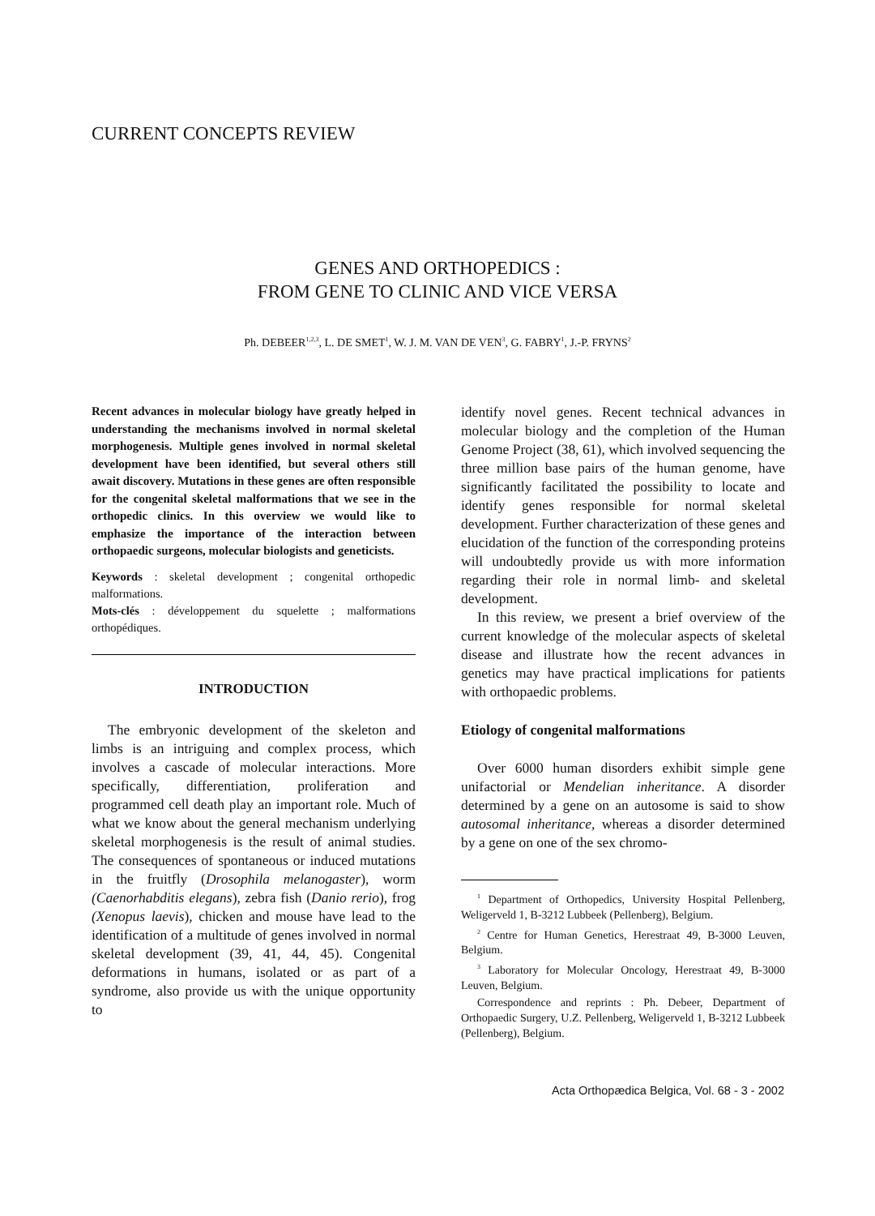CURRENT CONCEPTS REVIEW
GENES AND ORTHOPEDICS :
FROM GENE TO CLINIC AND VICE VERSA
Ph. DEBEER<sup>1,2,3</sup>, L. DE SMET<sup>1</sup>, W. J. M. VAN DE VEN<sup>3</sup>, G. FABRY<sup>1</sup>, J.-P. FRYNS<sup>2</sup>
Recent advances in molecular biology have greatly helped in understanding the mechanisms involved in normal skeletal morphogenesis. Multiple genes involved in normal skeletal development have been identified, but several others still await discovery. Mutations in these genes are often responsible for the congenital skeletal malformations that we see in the orthopedic clinics. In this overview we would like to emphasize the importance of the interaction between orthopaedic surgeons, molecular biologists and geneticists.
Keywords : skeletal development ; congenital orthopedic malformations.
Mots-clés : développement du squelette ; malformations orthopédiques.
INTRODUCTION
The embryonic development of the skeleton and limbs is an intriguing and complex process, which involves a cascade of molecular interactions. More specifically, differentiation, proliferation and programmed cell death play an important role. Much of what we know about the general mechanism underlying skeletal morphogenesis is the result of animal studies. The consequences of spontaneous or induced mutations in the fruitfly (Drosophila melanogaster), worm (Caenorhabditis elegans), zebra fish (Danio rerio), frog (Xenopus laevis), chicken and mouse have lead to the identification of a multitude of genes involved in normal skeletal development (39, 41, 44, 45). Congenital deformations in humans, isolated or as part of a syndrome, also provide us with the unique opportunity to
identify novel genes. Recent technical advances in molecular biology and the completion of the Human Genome Project (38, 61), which involved sequencing the three million base pairs of the human genome, have significantly facilitated the possibility to locate and identify genes responsible for normal skeletal development. Further characterization of these genes and elucidation of the function of the corresponding proteins will undoubtedly provide us with more information regarding their role in normal limb- and skeletal development.
In this review, we present a brief overview of the current knowledge of the molecular aspects of skeletal disease and illustrate how the recent advances in genetics may have practical implications for patients with orthopaedic problems.
Etiology of congenital malformations
Over 6000 human disorders exhibit simple gene unifactorial or Mendelian inheritance. A disorder determined by a gene on an autosome is said to show autosomal inheritance, whereas a disorder determined by a gene on one of the sex chromo-
<sup>1</sup> Department of Orthopedics, University Hospital Pellenberg, Weligerveld 1, B-3212 Lubbeek (Pellenberg), Belgium.
<sup>2</sup> Centre for Human Genetics, Herestraat 49, B-3000 Leuven, Belgium.
<sup>3</sup> Laboratory for Molecular Oncology, Herestraat 49, B-3000 Leuven, Belgium.
Correspondence and reprints : Ph. Debeer, Department of Orthopaedic Surgery, U.Z. Pellenberg, Weligerveld 1, B-3212 Lubbeek (Pellenberg), Belgium.
Acta Orthopædica Belgica, Vol. 68 - 3 - 2002